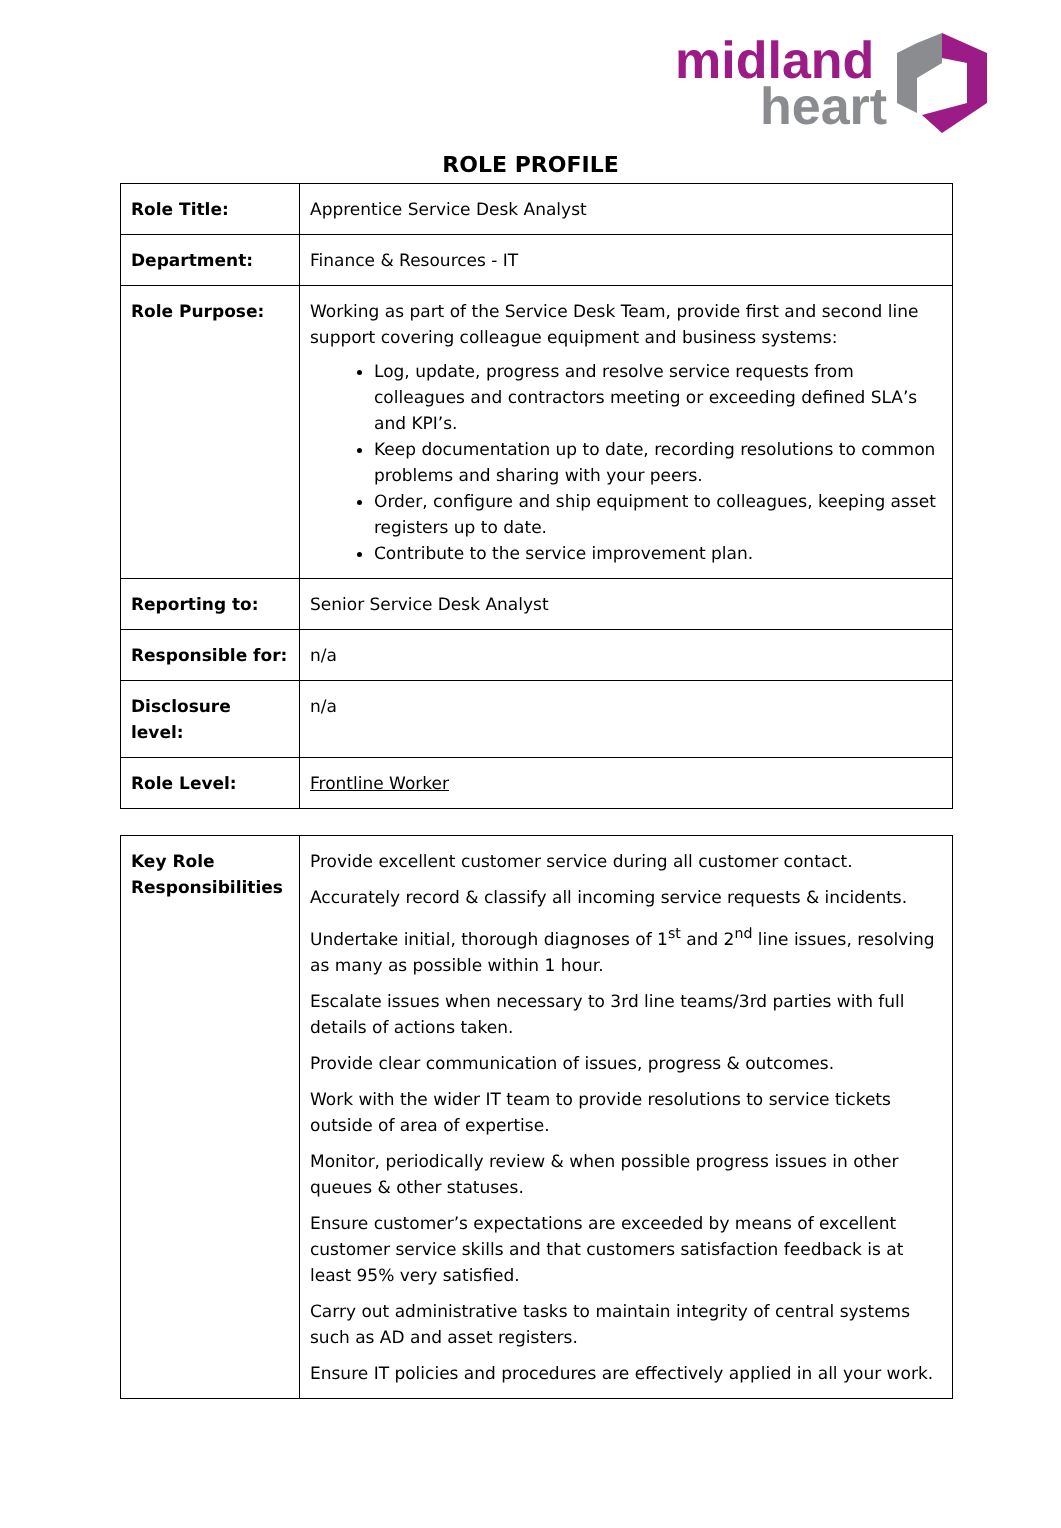midland
heart
ROLE PROFILE
| Role Title: | Apprentice Service Desk Analyst |
| Department: | Finance & Resources - IT |
| Role Purpose: | Working as part of the Service Desk Team, provide first and second line support covering colleague equipment and business systems: Log, update, progress and resolve service requests from colleagues and contractors meeting or exceeding defined SLA’s and KPI’s. Keep documentation up to date, recording resolutions to common problems and sharing with your peers. Order, configure and ship equipment to colleagues, keeping asset registers up to date. Contribute to the service improvement plan. |
| Reporting to: | Senior Service Desk Analyst |
| Responsible for: | n/a |
| Disclosure level: | n/a |
| Role Level: | Frontline Worker |
| Key Role Responsibilities | Provide excellent customer service during all customer contact. Accurately record & classify all incoming service requests & incidents. Undertake initial, thorough diagnoses of 1<sup>st</sup> and 2<sup>nd</sup> line issues, resolving as many as possible within 1 hour. Escalate issues when necessary to 3rd line teams/3rd parties with full details of actions taken. Provide clear communication of issues, progress & outcomes. Work with the wider IT team to provide resolutions to service tickets outside of area of expertise. Monitor, periodically review & when possible progress issues in other queues & other statuses. Ensure customer’s expectations are exceeded by means of excellent customer service skills and that customers satisfaction feedback is at least 95% very satisfied. Carry out administrative tasks to maintain integrity of central systems such as AD and asset registers. Ensure IT policies and procedures are effectively applied in all your work. |